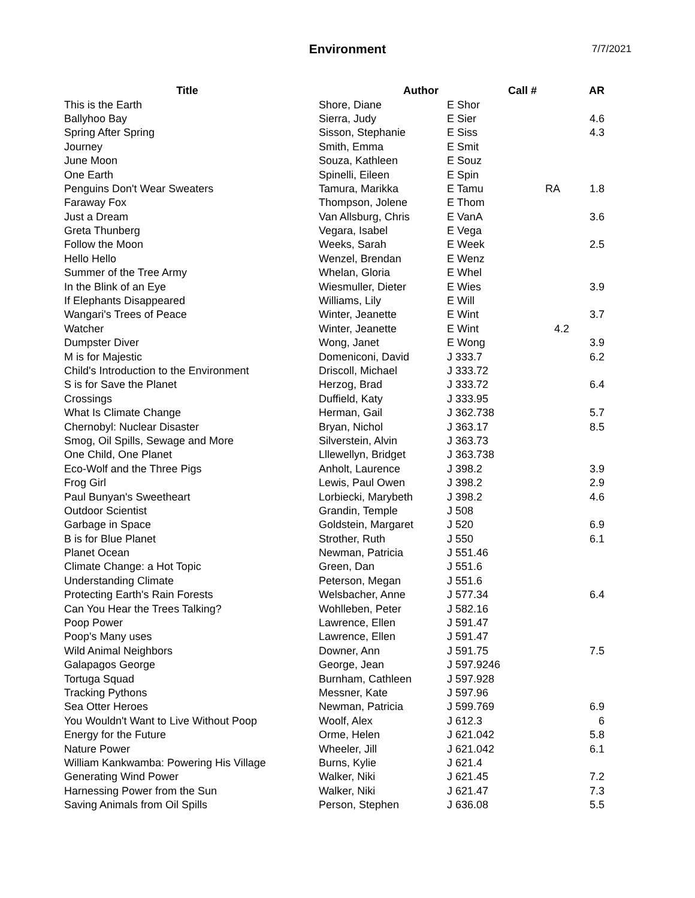Environment
7/7/2021
| Title | Author | Call # | | AR |
| --- | --- | --- | --- | --- |
| This is the Earth | Shore, Diane | E Shor | | |
| Ballyhoo Bay | Sierra, Judy | E Sier | | 4.6 |
| Spring After Spring | Sisson, Stephanie | E Siss | | 4.3 |
| Journey | Smith, Emma | E Smit | | |
| June Moon | Souza, Kathleen | E Souz | | |
| One Earth | Spinelli, Eileen | E Spin | | |
| Penguins Don't Wear Sweaters | Tamura, Marikka | E Tamu | RA | 1.8 |
| Faraway Fox | Thompson, Jolene | E Thom | | |
| Just a Dream | Van Allsburg, Chris | E VanA | | 3.6 |
| Greta Thunberg | Vegara, Isabel | E Vega | | |
| Follow the Moon | Weeks, Sarah | E Week | | 2.5 |
| Hello Hello | Wenzel, Brendan | E Wenz | | |
| Summer of the Tree Army | Whelan, Gloria | E Whel | | |
| In the Blink of an Eye | Wiesmuller, Dieter | E Wies | | 3.9 |
| If Elephants Disappeared | Williams, Lily | E Will | | |
| Wangari's Trees of Peace | Winter, Jeanette | E Wint | | 3.7 |
| Watcher | Winter, Jeanette | E Wint | 4.2 | |
| Dumpster Diver | Wong, Janet | E Wong | | 3.9 |
| M is for Majestic | Domeniconi, David | J 333.7 | | 6.2 |
| Child's Introduction to the Environment | Driscoll, Michael | J 333.72 | | |
| S is for Save the Planet | Herzog, Brad | J 333.72 | | 6.4 |
| Crossings | Duffield, Katy | J 333.95 | | |
| What Is Climate Change | Herman, Gail | J 362.738 | | 5.7 |
| Chernobyl: Nuclear Disaster | Bryan, Nichol | J 363.17 | | 8.5 |
| Smog, Oil Spills, Sewage and More | Silverstein, Alvin | J 363.73 | | |
| One Child, One Planet | Lllewellyn, Bridget | J 363.738 | | |
| Eco-Wolf and the Three Pigs | Anholt, Laurence | J 398.2 | | 3.9 |
| Frog Girl | Lewis, Paul Owen | J 398.2 | | 2.9 |
| Paul Bunyan's Sweetheart | Lorbiecki, Marybeth | J 398.2 | | 4.6 |
| Outdoor Scientist | Grandin, Temple | J 508 | | |
| Garbage in Space | Goldstein, Margaret | J 520 | | 6.9 |
| B is for Blue Planet | Strother, Ruth | J 550 | | 6.1 |
| Planet Ocean | Newman, Patricia | J 551.46 | | |
| Climate Change: a Hot Topic | Green, Dan | J 551.6 | | |
| Understanding Climate | Peterson, Megan | J 551.6 | | |
| Protecting Earth's Rain Forests | Welsbacher, Anne | J 577.34 | | 6.4 |
| Can You Hear the Trees Talking? | Wohlleben, Peter | J 582.16 | | |
| Poop Power | Lawrence, Ellen | J 591.47 | | |
| Poop's Many uses | Lawrence, Ellen | J 591.47 | | |
| Wild Animal Neighbors | Downer, Ann | J 591.75 | | 7.5 |
| Galapagos George | George, Jean | J 597.9246 | | |
| Tortuga Squad | Burnham, Cathleen | J 597.928 | | |
| Tracking Pythons | Messner, Kate | J 597.96 | | |
| Sea Otter Heroes | Newman, Patricia | J 599.769 | | 6.9 |
| You Wouldn't Want to Live Without Poop | Woolf, Alex | J 612.3 | | 6 |
| Energy for the Future | Orme, Helen | J 621.042 | | 5.8 |
| Nature Power | Wheeler, Jill | J 621.042 | | 6.1 |
| William Kankwamba: Powering His Village | Burns, Kylie | J 621.4 | | |
| Generating Wind Power | Walker, Niki | J 621.45 | | 7.2 |
| Harnessing Power from the Sun | Walker, Niki | J 621.47 | | 7.3 |
| Saving Animals from Oil Spills | Person, Stephen | J 636.08 | | 5.5 |